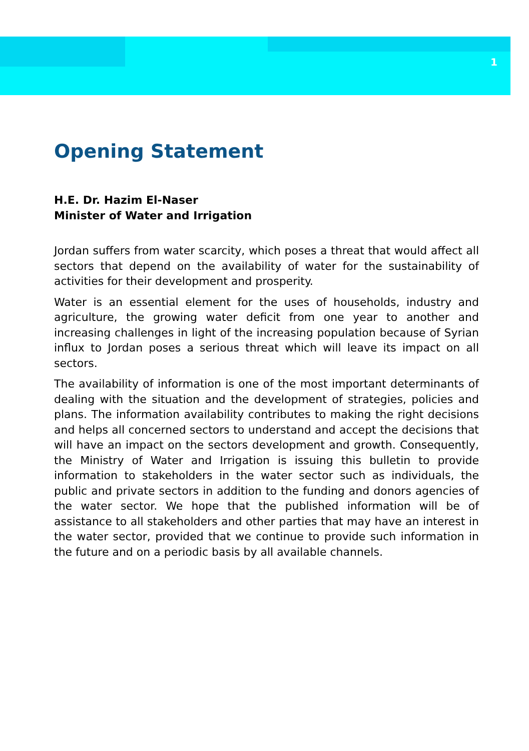1
Opening Statement
H.E. Dr. Hazim El-Naser
Minister of Water and Irrigation
Jordan suffers from water scarcity, which poses a threat that would affect all sectors that depend on the availability of water for the sustainability of activities for their development and prosperity.
Water is an essential element for the uses of households, industry and agriculture, the growing water deficit from one year to another and increasing challenges in light of the increasing population because of Syrian influx to Jordan poses a serious threat which will leave its impact on all sectors.
The availability of information is one of the most important determinants of dealing with the situation and the development of strategies, policies and plans. The information availability contributes to making the right decisions and helps all concerned sectors to understand and accept the decisions that will have an impact on the sectors development and growth. Consequently, the Ministry of Water and Irrigation is issuing this bulletin to provide information to stakeholders in the water sector such as individuals, the public and private sectors in addition to the funding and donors agencies of the water sector. We hope that the published information will be of assistance to all stakeholders and other parties that may have an interest in the water sector, provided that we continue to provide such information in the future and on a periodic basis by all available channels.